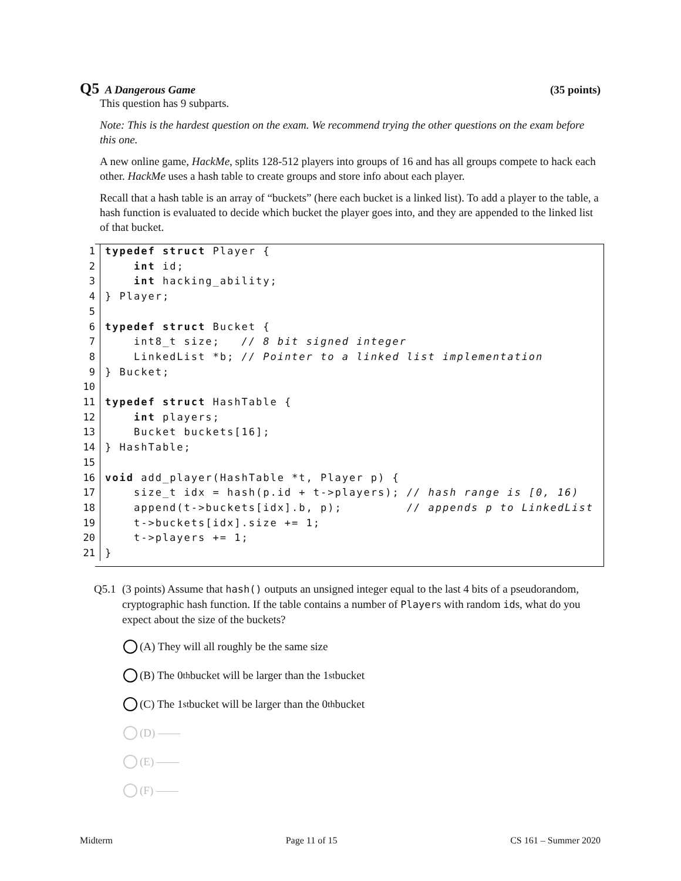Q5 A Dangerous Game (35 points)
This question has 9 subparts.
Note: This is the hardest question on the exam. We recommend trying the other questions on the exam before this one.
A new online game, HackMe, splits 128-512 players into groups of 16 and has all groups compete to hack each other. HackMe uses a hash table to create groups and store info about each player.
Recall that a hash table is an array of “buckets” (here each bucket is a linked list). To add a player to the table, a hash function is evaluated to decide which bucket the player goes into, and they are appended to the linked list of that bucket.
1 typedef struct Player {
2 int id;
3 int hacking_ability;
4 } Player;
5
6 typedef struct Bucket {
7 int8_t size; // 8 bit signed integer
8 LinkedList *b; // Pointer to a linked list implementation
9 } Bucket;
10
11 typedef struct HashTable {
12 int players;
13 Bucket buckets[16];
14 } HashTable;
15
16 void add_player(HashTable *t, Player p) {
17 size_t idx = hash(p.id + t->players); // hash range is [0, 16)
18 append(t->buckets[idx].b, p); // appends p to LinkedList
19 t->buckets[idx].size += 1;
20 t->players += 1;
21 }
Q5.1 (3 points) Assume that hash() outputs an unsigned integer equal to the last 4 bits of a pseudorandom, cryptographic hash function. If the table contains a number of Players with random ids, what do you expect about the size of the buckets?
(A) They will all roughly be the same size
(B) The 0<sup>th</sup> bucket will be larger than the 1<sup>st</sup> bucket
(C) The 1<sup>st</sup> bucket will be larger than the 0<sup>th</sup> bucket
(D) ——
(E) ——
(F) ——
Midterm Page 11 of 15 CS 161 – Summer 2020